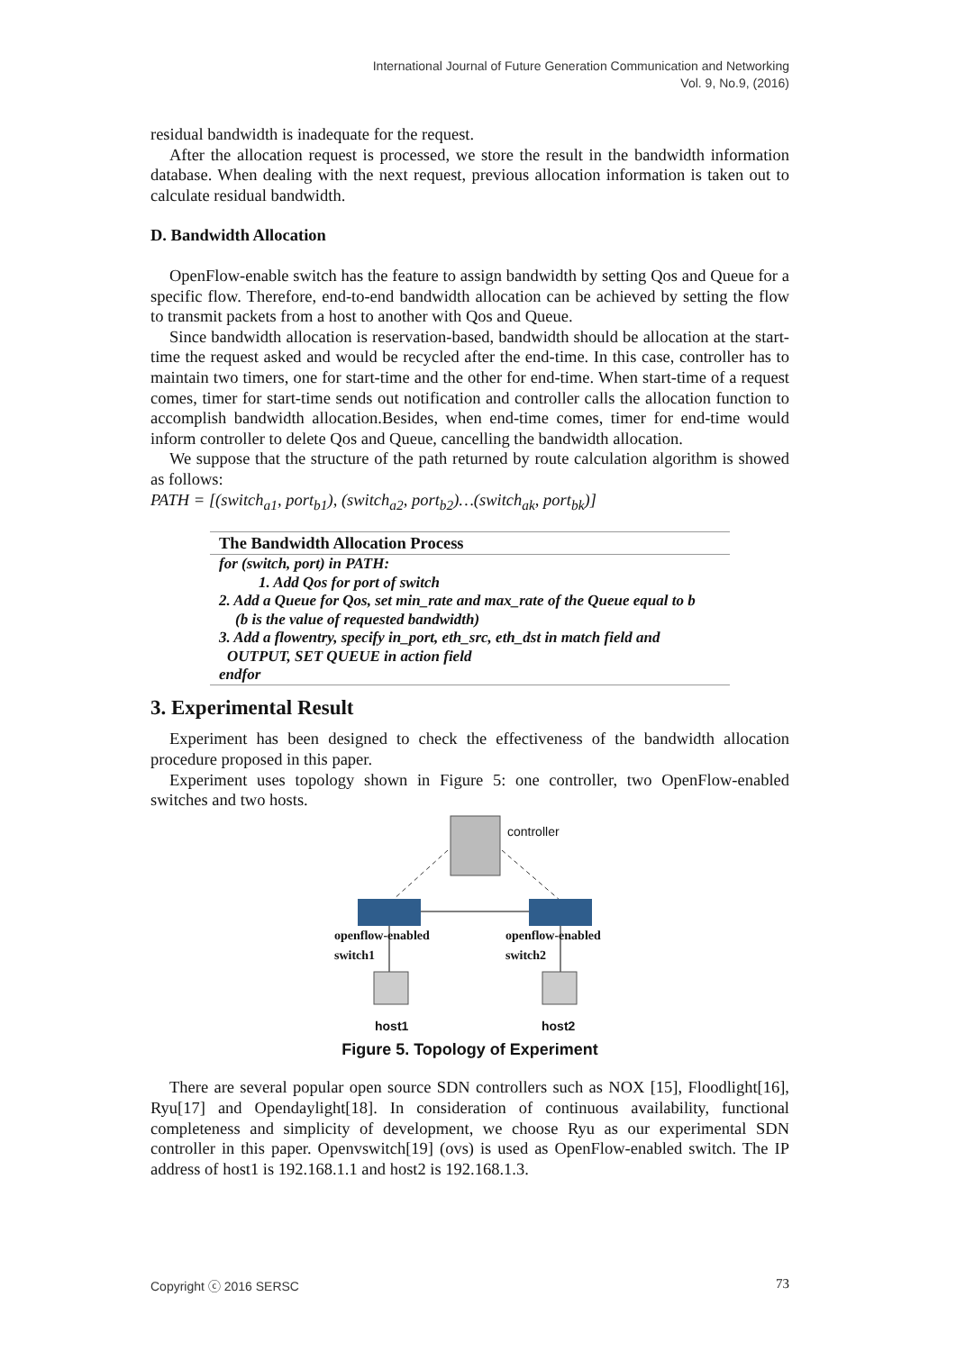International Journal of Future Generation Communication and Networking
Vol. 9, No.9, (2016)
residual bandwidth is inadequate for the request.
After the allocation request is processed, we store the result in the bandwidth information database. When dealing with the next request, previous allocation information is taken out to calculate residual bandwidth.
D. Bandwidth Allocation
OpenFlow-enable switch has the feature to assign bandwidth by setting Qos and Queue for a specific flow. Therefore, end-to-end bandwidth allocation can be achieved by setting the flow to transmit packets from a host to another with Qos and Queue.
Since bandwidth allocation is reservation-based, bandwidth should be allocation at the start-time the request asked and would be recycled after the end-time. In this case, controller has to maintain two timers, one for start-time and the other for end-time. When start-time of a request comes, timer for start-time sends out notification and controller calls the allocation function to accomplish bandwidth allocation.Besides, when end-time comes, timer for end-time would inform controller to delete Qos and Queue, cancelling the bandwidth allocation.
We suppose that the structure of the path returned by route calculation algorithm is showed as follows:
PATH = [(switch<sub>a1</sub>, port<sub>b1</sub>), (switch<sub>a2</sub>, port<sub>b2</sub>)…(switch<sub>ak</sub>, port<sub>bk</sub>)]
The Bandwidth Allocation Process
for (switch, port) in PATH:
1. Add Qos for port of switch
2. Add a Queue for Qos, set min_rate and max_rate of the Queue equal to b
(b is the value of requested bandwidth)
3. Add a flowentry, specify in_port, eth_src, eth_dst in match field and
OUTPUT, SET QUEUE in action field
endfor
3. Experimental Result
Experiment has been designed to check the effectiveness of the bandwidth allocation procedure proposed in this paper.
Experiment uses topology shown in Figure 5: one controller, two OpenFlow-enabled switches and two hosts.
controller
openflow-enabled
switch1
openflow-enabled
switch2
host1 host2
Figure 5. Topology of Experiment
There are several popular open source SDN controllers such as NOX [15], Floodlight[16], Ryu[17] and Opendaylight[18]. In consideration of continuous availability, functional completeness and simplicity of development, we choose Ryu as our experimental SDN controller in this paper. Openvswitch[19] (ovs) is used as OpenFlow-enabled switch. The IP address of host1 is 192.168.1.1 and host2 is 192.168.1.3.
Copyright ⓒ 2016 SERSC 73